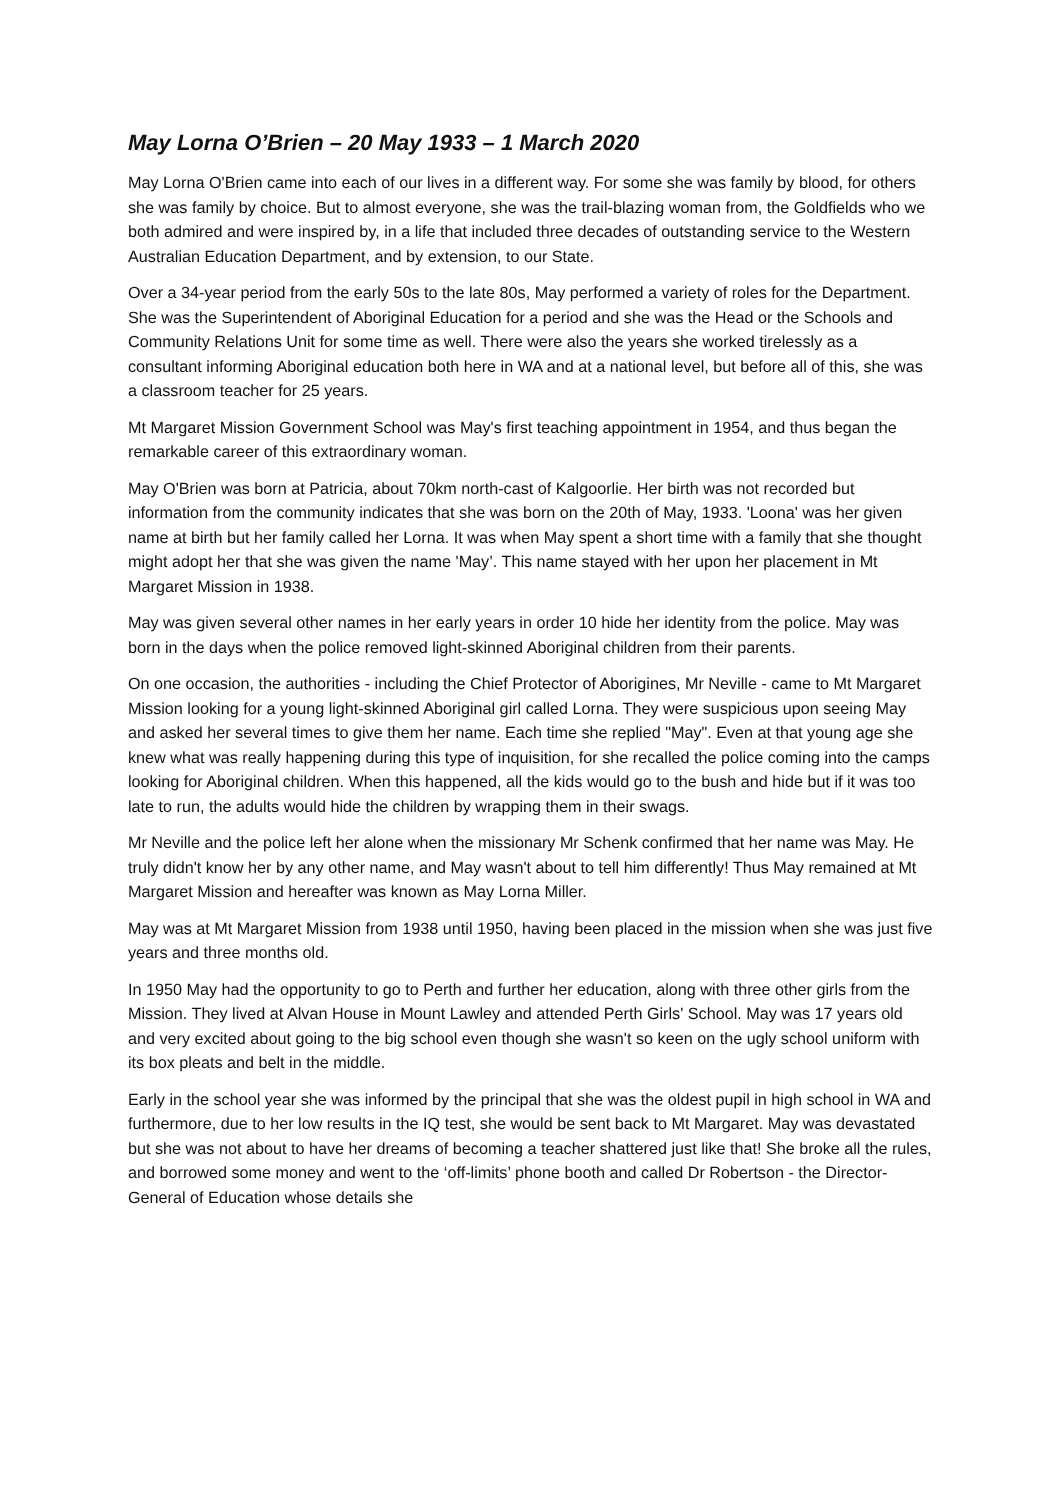May Lorna O’Brien – 20 May 1933 – 1 March 2020
May Lorna O'Brien came into each of our lives in a different way. For some she was family by blood, for others she was family by choice. But to almost everyone, she was the trail-blazing woman from, the Goldfields who we both admired and were inspired by, in a life that included three decades of outstanding service to the Western Australian Education Department, and by extension, to our State.
Over a 34-year period from the early 50s to the late 80s, May performed a variety of roles for the Department. She was the Superintendent of Aboriginal Education for a period and she was the Head or the Schools and Community Relations Unit for some time as well. There were also the years she worked tirelessly as a consultant informing Aboriginal education both here in WA and at a national level, but before all of this, she was a classroom teacher for 25 years.
Mt Margaret Mission Government School was May's first teaching appointment in 1954, and thus began the remarkable career of this extraordinary woman.
May O'Brien was born at Patricia, about 70km north-cast of Kalgoorlie. Her birth was not recorded but information from the community indicates that she was born on the 20th of May, 1933. 'Loona' was her given name at birth but her family called her Lorna. It was when May spent a short time with a family that she thought might adopt her that she was given the name 'May’. This name stayed with her upon her placement in Mt Margaret Mission in 1938.
May was given several other names in her early years in order 10 hide her identity from the police. May was born in the days when the police removed light-skinned Aboriginal children from their parents.
On one occasion, the authorities - including the Chief Protector of Aborigines, Mr Neville - came to Mt Margaret Mission looking for a young light-skinned Aboriginal girl called Lorna. They were suspicious upon seeing May and asked her several times to give them her name. Each time she replied "May". Even at that young age she knew what was really happening during this type of inquisition, for she recalled the police coming into the camps looking for Aboriginal children. When this happened, all the kids would go to the bush and hide but if it was too late to run, the adults would hide the children by wrapping them in their swags.
Mr Neville and the police left her alone when the missionary Mr Schenk confirmed that her name was May. He truly didn't know her by any other name, and May wasn't about to tell him differently! Thus May remained at Mt Margaret Mission and hereafter was known as May Lorna Miller.
May was at Mt Margaret Mission from 1938 until 1950, having been placed in the mission when she was just five years and three months old.
In 1950 May had the opportunity to go to Perth and further her education, along with three other girls from the Mission. They lived at Alvan House in Mount Lawley and attended Perth Girls' School. May was 17 years old and very excited about going to the big school even though she wasn't so keen on the ugly school uniform with its box pleats and belt in the middle.
Early in the school year she was informed by the principal that she was the oldest pupil in high school in WA and furthermore, due to her low results in the IQ test, she would be sent back to Mt Margaret. May was devastated but she was not about to have her dreams of becoming a teacher shattered just like that! She broke all the rules, and borrowed some money and went to the ‘off-limits’ phone booth and called Dr Robertson - the Director-General of Education whose details she